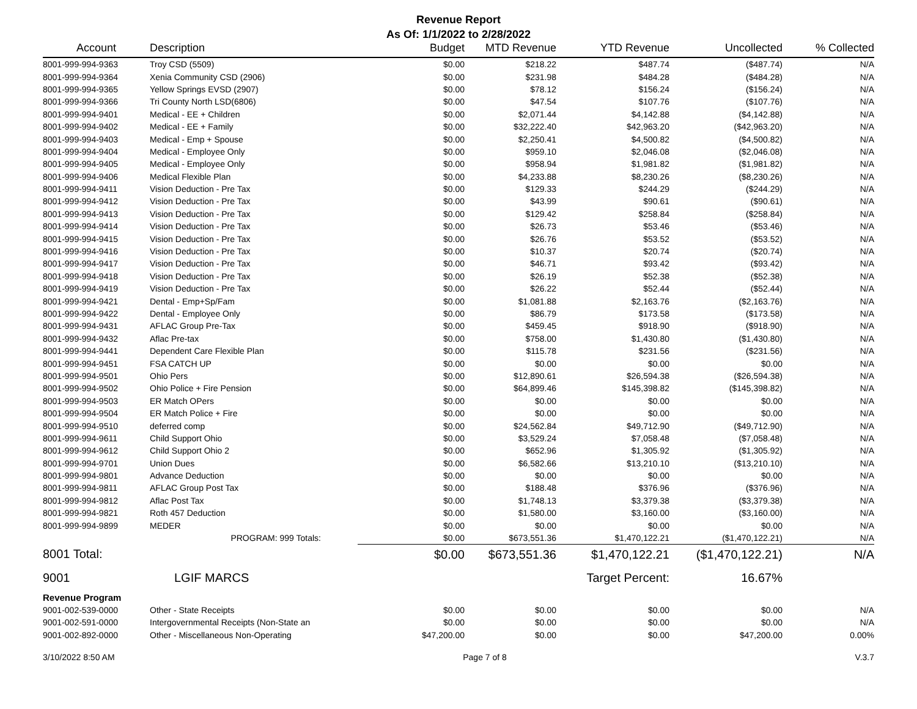Revenue Report
As Of: 1/1/2022 to 2/28/2022
| Account | Description | Budget | MTD Revenue | YTD Revenue | Uncollected | % Collected |
| --- | --- | --- | --- | --- | --- | --- |
| 8001-999-994-9363 | Troy CSD (5509) | $0.00 | $218.22 | $487.74 | ($487.74) | N/A |
| 8001-999-994-9364 | Xenia Community CSD (2906) | $0.00 | $231.98 | $484.28 | ($484.28) | N/A |
| 8001-999-994-9365 | Yellow Springs EVSD (2907) | $0.00 | $78.12 | $156.24 | ($156.24) | N/A |
| 8001-999-994-9366 | Tri County North LSD(6806) | $0.00 | $47.54 | $107.76 | ($107.76) | N/A |
| 8001-999-994-9401 | Medical - EE + Children | $0.00 | $2,071.44 | $4,142.88 | ($4,142.88) | N/A |
| 8001-999-994-9402 | Medical - EE + Family | $0.00 | $32,222.40 | $42,963.20 | ($42,963.20) | N/A |
| 8001-999-994-9403 | Medical - Emp + Spouse | $0.00 | $2,250.41 | $4,500.82 | ($4,500.82) | N/A |
| 8001-999-994-9404 | Medical - Employee Only | $0.00 | $959.10 | $2,046.08 | ($2,046.08) | N/A |
| 8001-999-994-9405 | Medical - Employee Only | $0.00 | $958.94 | $1,981.82 | ($1,981.82) | N/A |
| 8001-999-994-9406 | Medical Flexible Plan | $0.00 | $4,233.88 | $8,230.26 | ($8,230.26) | N/A |
| 8001-999-994-9411 | Vision Deduction - Pre Tax | $0.00 | $129.33 | $244.29 | ($244.29) | N/A |
| 8001-999-994-9412 | Vision Deduction - Pre Tax | $0.00 | $43.99 | $90.61 | ($90.61) | N/A |
| 8001-999-994-9413 | Vision Deduction - Pre Tax | $0.00 | $129.42 | $258.84 | ($258.84) | N/A |
| 8001-999-994-9414 | Vision Deduction - Pre Tax | $0.00 | $26.73 | $53.46 | ($53.46) | N/A |
| 8001-999-994-9415 | Vision Deduction - Pre Tax | $0.00 | $26.76 | $53.52 | ($53.52) | N/A |
| 8001-999-994-9416 | Vision Deduction - Pre Tax | $0.00 | $10.37 | $20.74 | ($20.74) | N/A |
| 8001-999-994-9417 | Vision Deduction - Pre Tax | $0.00 | $46.71 | $93.42 | ($93.42) | N/A |
| 8001-999-994-9418 | Vision Deduction - Pre Tax | $0.00 | $26.19 | $52.38 | ($52.38) | N/A |
| 8001-999-994-9419 | Vision Deduction - Pre Tax | $0.00 | $26.22 | $52.44 | ($52.44) | N/A |
| 8001-999-994-9421 | Dental - Emp+Sp/Fam | $0.00 | $1,081.88 | $2,163.76 | ($2,163.76) | N/A |
| 8001-999-994-9422 | Dental - Employee Only | $0.00 | $86.79 | $173.58 | ($173.58) | N/A |
| 8001-999-994-9431 | AFLAC Group Pre-Tax | $0.00 | $459.45 | $918.90 | ($918.90) | N/A |
| 8001-999-994-9432 | Aflac Pre-tax | $0.00 | $758.00 | $1,430.80 | ($1,430.80) | N/A |
| 8001-999-994-9441 | Dependent Care Flexible Plan | $0.00 | $115.78 | $231.56 | ($231.56) | N/A |
| 8001-999-994-9451 | FSA CATCH UP | $0.00 | $0.00 | $0.00 | $0.00 | N/A |
| 8001-999-994-9501 | Ohio Pers | $0.00 | $12,890.61 | $26,594.38 | ($26,594.38) | N/A |
| 8001-999-994-9502 | Ohio Police + Fire Pension | $0.00 | $64,899.46 | $145,398.82 | ($145,398.82) | N/A |
| 8001-999-994-9503 | ER Match OPers | $0.00 | $0.00 | $0.00 | $0.00 | N/A |
| 8001-999-994-9504 | ER Match Police + Fire | $0.00 | $0.00 | $0.00 | $0.00 | N/A |
| 8001-999-994-9510 | deferred comp | $0.00 | $24,562.84 | $49,712.90 | ($49,712.90) | N/A |
| 8001-999-994-9611 | Child Support Ohio | $0.00 | $3,529.24 | $7,058.48 | ($7,058.48) | N/A |
| 8001-999-994-9612 | Child Support Ohio 2 | $0.00 | $652.96 | $1,305.92 | ($1,305.92) | N/A |
| 8001-999-994-9701 | Union Dues | $0.00 | $6,582.66 | $13,210.10 | ($13,210.10) | N/A |
| 8001-999-994-9801 | Advance Deduction | $0.00 | $0.00 | $0.00 | $0.00 | N/A |
| 8001-999-994-9811 | AFLAC Group Post Tax | $0.00 | $188.48 | $376.96 | ($376.96) | N/A |
| 8001-999-994-9812 | Aflac Post Tax | $0.00 | $1,748.13 | $3,379.38 | ($3,379.38) | N/A |
| 8001-999-994-9821 | Roth 457 Deduction | $0.00 | $1,580.00 | $3,160.00 | ($3,160.00) | N/A |
| 8001-999-994-9899 | MEDER | $0.00 | $0.00 | $0.00 | $0.00 | N/A |
| | PROGRAM: 999 Totals: | $0.00 | $673,551.36 | $1,470,122.21 | ($1,470,122.21) | N/A |
| 8001 Total: | | $0.00 | $673,551.36 | $1,470,122.21 | ($1,470,122.21) | N/A |
| 9001 | LGIF MARCS | | | Target Percent: | 16.67% | |
| Revenue Program | | | | | | |
| 9001-002-539-0000 | Other - State Receipts | $0.00 | $0.00 | $0.00 | $0.00 | N/A |
| 9001-002-591-0000 | Intergovernmental Receipts (Non-State an | $0.00 | $0.00 | $0.00 | $0.00 | N/A |
| 9001-002-892-0000 | Other - Miscellaneous Non-Operating | $47,200.00 | $0.00 | $0.00 | $47,200.00 | 0.00% |
3/10/2022 8:50 AM Page 7 of 8 V.3.7